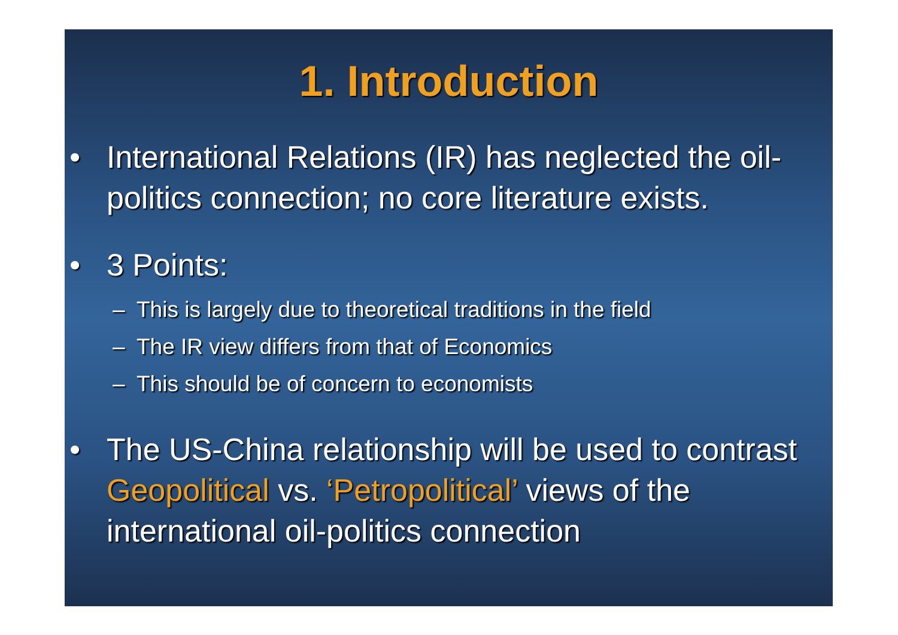1. Introduction
• International Relations (IR) has neglected the oil-politics connection; no core literature exists.
• 3 Points:
– This is largely due to theoretical traditions in the field
– The IR view differs from that of Economics
– This should be of concern to economists
• The US-China relationship will be used to contrast Geopolitical vs. ‘Petropolitical’ views of the international oil-politics connection